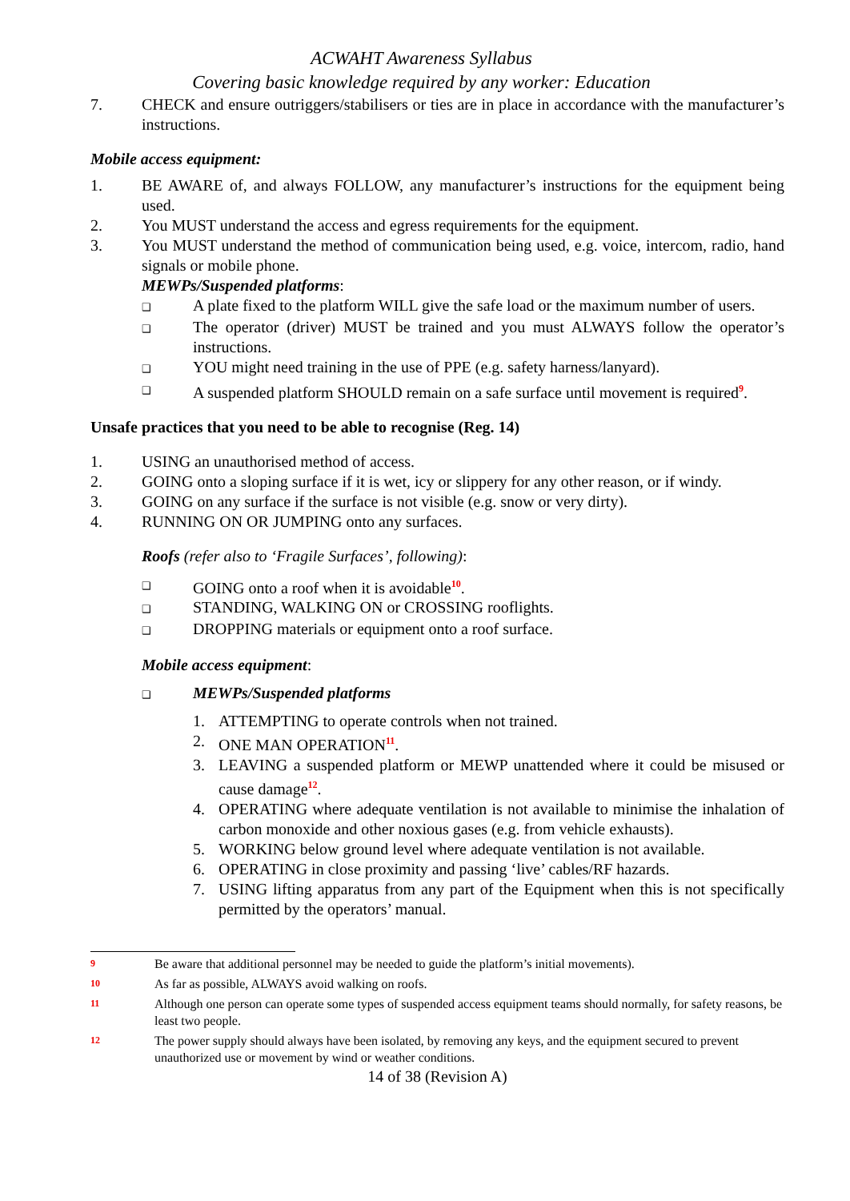ACWAHT Awareness Syllabus
Covering basic knowledge required by any worker: Education
7. CHECK and ensure outriggers/stabilisers or ties are in place in accordance with the manufacturer’s instructions.
Mobile access equipment:
1. BE AWARE of, and always FOLLOW, any manufacturer’s instructions for the equipment being used.
2. You MUST understand the access and egress requirements for the equipment.
3. You MUST understand the method of communication being used, e.g. voice, intercom, radio, hand signals or mobile phone.
MEWPs/Suspended platforms:
❑ A plate fixed to the platform WILL give the safe load or the maximum number of users.
❑ The operator (driver) MUST be trained and you must ALWAYS follow the operator’s instructions.
❑ YOU might need training in the use of PPE (e.g. safety harness/lanyard).
❑ A suspended platform SHOULD remain on a safe surface until movement is required<sup>9</sup>.
Unsafe practices that you need to be able to recognise (Reg. 14)
1. USING an unauthorised method of access.
2. GOING onto a sloping surface if it is wet, icy or slippery for any other reason, or if windy.
3. GOING on any surface if the surface is not visible (e.g. snow or very dirty).
4. RUNNING ON OR JUMPING onto any surfaces.
Roofs (refer also to ‘Fragile Surfaces’, following):
❑ GOING onto a roof when it is avoidable<sup>10</sup>.
❑ STANDING, WALKING ON or CROSSING rooflights.
❑ DROPPING materials or equipment onto a roof surface.
Mobile access equipment:
❑ MEWPs/Suspended platforms
1. ATTEMPTING to operate controls when not trained.
2. ONE MAN OPERATION<sup>11</sup>.
3. LEAVING a suspended platform or MEWP unattended where it could be misused or cause damage<sup>12</sup>.
4. OPERATING where adequate ventilation is not available to minimise the inhalation of carbon monoxide and other noxious gases (e.g. from vehicle exhausts).
5. WORKING below ground level where adequate ventilation is not available.
6. OPERATING in close proximity and passing ‘live’ cables/RF hazards.
7. USING lifting apparatus from any part of the Equipment when this is not specifically permitted by the operators’ manual.
9 Be aware that additional personnel may be needed to guide the platform’s initial movements).
10 As far as possible, ALWAYS avoid walking on roofs.
11 Although one person can operate some types of suspended access equipment teams should normally, for safety reasons, be least two people.
12 The power supply should always have been isolated, by removing any keys, and the equipment secured to prevent unauthorized use or movement by wind or weather conditions.
14 of 38 (Revision A)